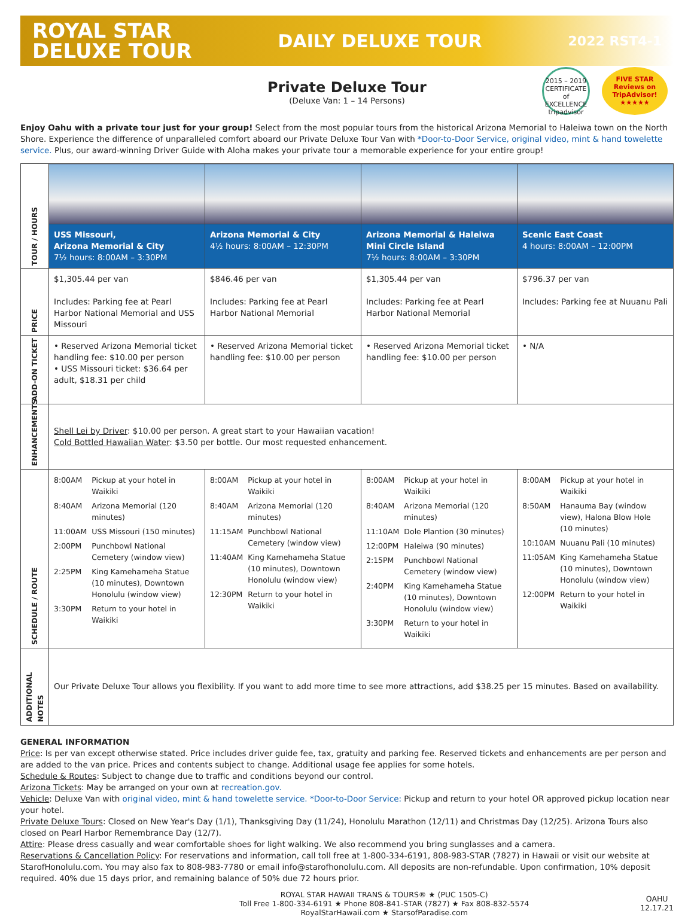ROYAL STAR
DELUXE TOUR
DAILY DELUXE TOUR
2022 RST4-1
Private Deluxe Tour
(Deluxe Van: 1 – 14 Persons)
2015 – 2019 CERTIFICATE of EXCELLENCE
tripadvisor
FIVE STAR
Reviews on
TripAdvisor!
★★★★★
Enjoy Oahu with a private tour just for your group! Select from the most popular tours from the historical Arizona Memorial to Haleiwa town on the North Shore. Experience the difference of unparalleled comfort aboard our Private Deluxe Tour Van with *Door-to-Door Service, original video, mint & hand towelette service. Plus, our award-winning Driver Guide with Aloha makes your private tour a memorable experience for your entire group!
| TOUR / HOURS | | | | |
| | USS Missouri, Arizona Memorial & City 7½ hours: 8:00AM – 3:30PM | Arizona Memorial & City 4½ hours: 8:00AM – 12:30PM | Arizona Memorial & Haleiwa Mini Circle Island 7½ hours: 8:00AM – 3:30PM | Scenic East Coast 4 hours: 8:00AM – 12:00PM |
| PRICE | $1,305.44 per van Includes: Parking fee at Pearl Harbor National Memorial and USS Missouri | $846.46 per van Includes: Parking fee at Pearl Harbor National Memorial | $1,305.44 per van Includes: Parking fee at Pearl Harbor National Memorial | $796.37 per van Includes: Parking fee at Nuuanu Pali |
| ADD-ON TICKET | • Reserved Arizona Memorial ticket handling fee: $10.00 per person • USS Missouri ticket: $36.64 per adult, $18.31 per child | • Reserved Arizona Memorial ticket handling fee: $10.00 per person | • Reserved Arizona Memorial ticket handling fee: $10.00 per person | • N/A |
| ENHANCEMENTS | Shell Lei by Driver : $10.00 per person. A great start to your Hawaiian vacation! Cold Bottled Hawaiian Water : $3.50 per bottle. Our most requested enhancement. | | | |
| SCHEDULE / ROUTE | / 8:00AM / Pickup at your hotel in Waikiki / / 8:40AM / Arizona Memorial (120 minutes) / / 11:00AM / USS Missouri (150 minutes) / / 2:00PM / Punchbowl National Cemetery (window view) / / 2:25PM / King Kamehameha Statue (10 minutes), Downtown Honolulu (window view) / / 3:30PM / Return to your hotel in Waikiki / | / 8:00AM / Pickup at your hotel in Waikiki / / 8:40AM / Arizona Memorial (120 minutes) / / 11:15AM / Punchbowl National Cemetery (window view) / / 11:40AM / King Kamehameha Statue (10 minutes), Downtown Honolulu (window view) / / 12:30PM / Return to your hotel in Waikiki / | / 8:00AM / Pickup at your hotel in Waikiki / / 8:40AM / Arizona Memorial (120 minutes) / / 11:10AM / Dole Plantion (30 minutes) / / 12:00PM / Haleiwa (90 minutes) / / 2:15PM / Punchbowl National Cemetery (window view) / / 2:40PM / King Kamehameha Statue (10 minutes), Downtown Honolulu (window view) / / 3:30PM / Return to your hotel in Waikiki / | / 8:00AM / Pickup at your hotel in Waikiki / / 8:50AM / Hanauma Bay (window view), Halona Blow Hole (10 minutes) / / 10:10AM / Nuuanu Pali (10 minutes) / / 11:05AM / King Kamehameha Statue (10 minutes), Downtown Honolulu (window view) / / 12:00PM / Return to your hotel in Waikiki / |
| ADDITIONAL NOTES | Our Private Deluxe Tour allows you flexibility. If you want to add more time to see more attractions, add $38.25 per 15 minutes. Based on availability. | | | |
GENERAL INFORMATION
Price: Is per van except otherwise stated. Price includes driver guide fee, tax, gratuity and parking fee. Reserved tickets and enhancements are per person and are added to the van price. Prices and contents subject to change. Additional usage fee applies for some hotels.
Schedule & Routes: Subject to change due to traffic and conditions beyond our control.
Arizona Tickets: May be arranged on your own at recreation.gov.
Vehicle: Deluxe Van with original video, mint & hand towelette service. *Door-to-Door Service: Pickup and return to your hotel OR approved pickup location near your hotel.
Private Deluxe Tours: Closed on New Year's Day (1/1), Thanksgiving Day (11/24), Honolulu Marathon (12/11) and Christmas Day (12/25). Arizona Tours also closed on Pearl Harbor Remembrance Day (12/7).
Attire: Please dress casually and wear comfortable shoes for light walking. We also recommend you bring sunglasses and a camera.
Reservations & Cancellation Policy: For reservations and information, call toll free at 1-800-334-6191, 808-983-STAR (7827) in Hawaii or visit our website at StarofHonolulu.com. You may also fax to 808-983-7780 or email info@starofhonolulu.com. All deposits are non-refundable. Upon confirmation, 10% deposit required. 40% due 15 days prior, and remaining balance of 50% due 72 hours prior.
ROYAL STAR HAWAII TRANS & TOURS® ★ (PUC 1505-C)
Toll Free 1-800-334-6191 ★ Phone 808-841-STAR (7827) ★ Fax 808-832-5574
RoyalStarHawaii.com ★ StarsofParadise.com OAHU
12.17.21